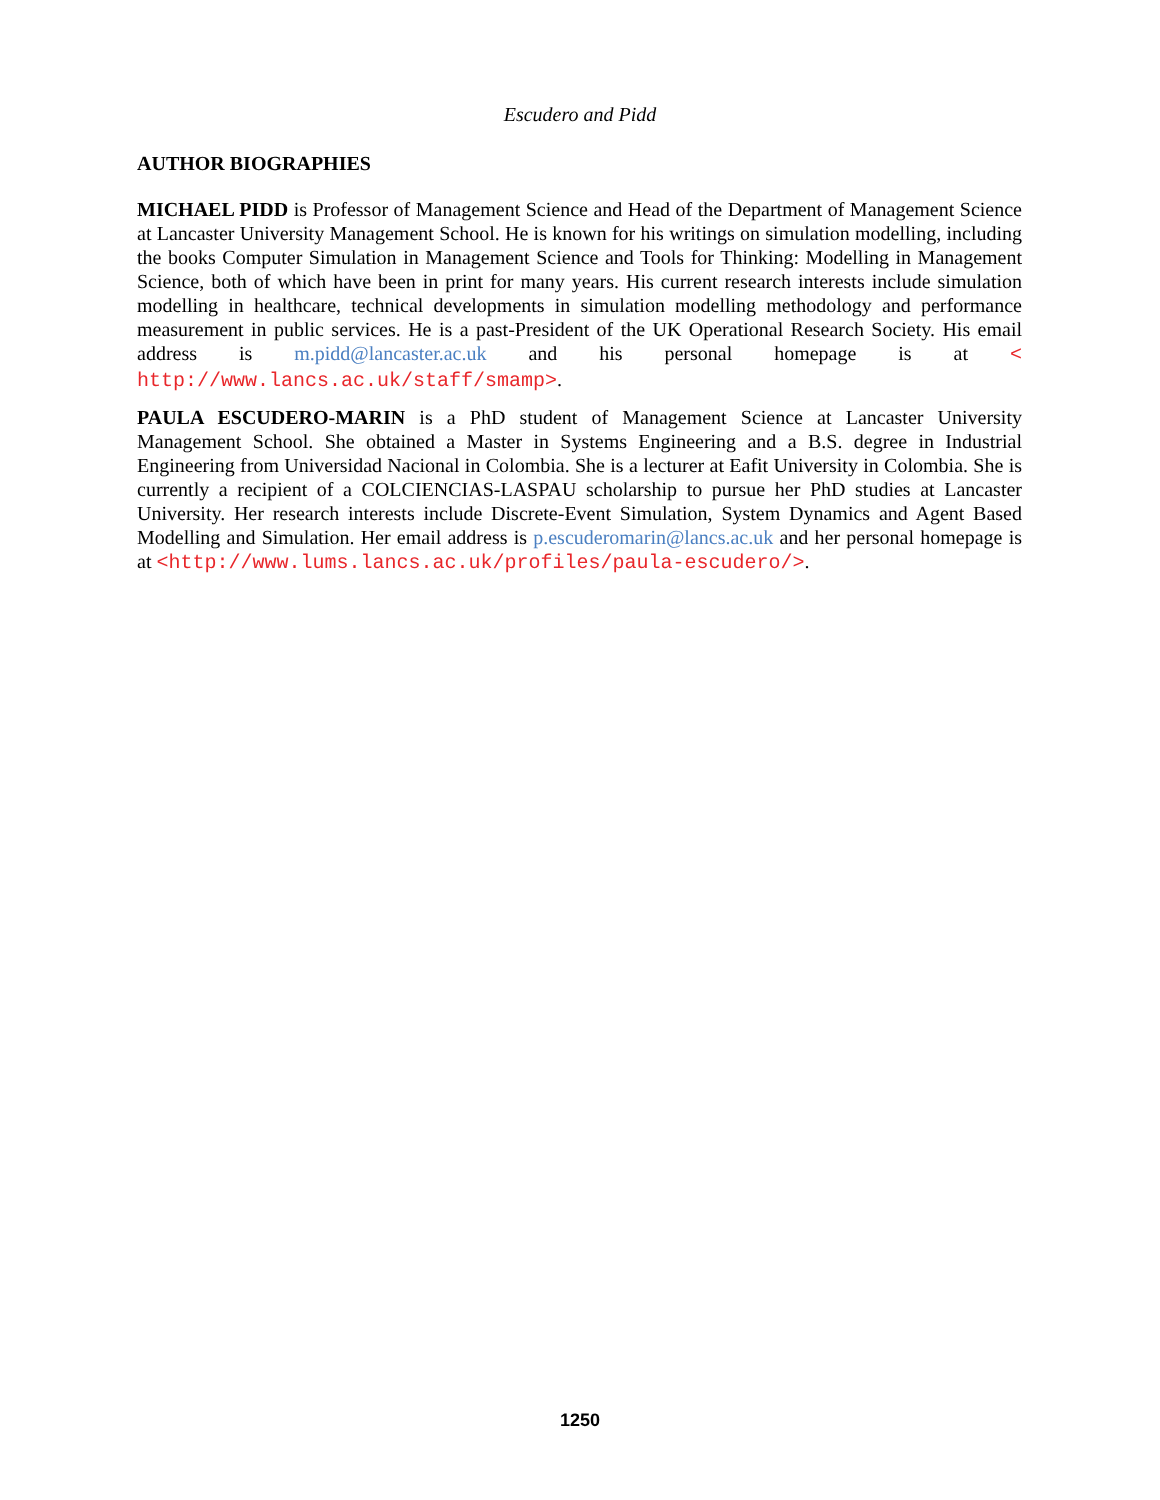Escudero and Pidd
AUTHOR BIOGRAPHIES
MICHAEL PIDD is Professor of Management Science and Head of the Department of Management Science at Lancaster University Management School. He is known for his writings on simulation modelling, including the books Computer Simulation in Management Science and Tools for Thinking: Modelling in Management Science, both of which have been in print for many years. His current research interests include simulation modelling in healthcare, technical developments in simulation modelling methodology and performance measurement in public services. He is a past-President of the UK Operational Research Society. His email address is m.pidd@lancaster.ac.uk and his personal homepage is at < http://www.lancs.ac.uk/staff/smamp>.
PAULA ESCUDERO-MARIN is a PhD student of Management Science at Lancaster University Management School. She obtained a Master in Systems Engineering and a B.S. degree in Industrial Engineering from Universidad Nacional in Colombia. She is a lecturer at Eafit University in Colombia. She is currently a recipient of a COLCIENCIAS-LASPAU scholarship to pursue her PhD studies at Lancaster University. Her research interests include Discrete-Event Simulation, System Dynamics and Agent Based Modelling and Simulation. Her email address is p.escuderomarin@lancs.ac.uk and her personal homepage is at <http://www.lums.lancs.ac.uk/profiles/paula-escudero/>.
1250